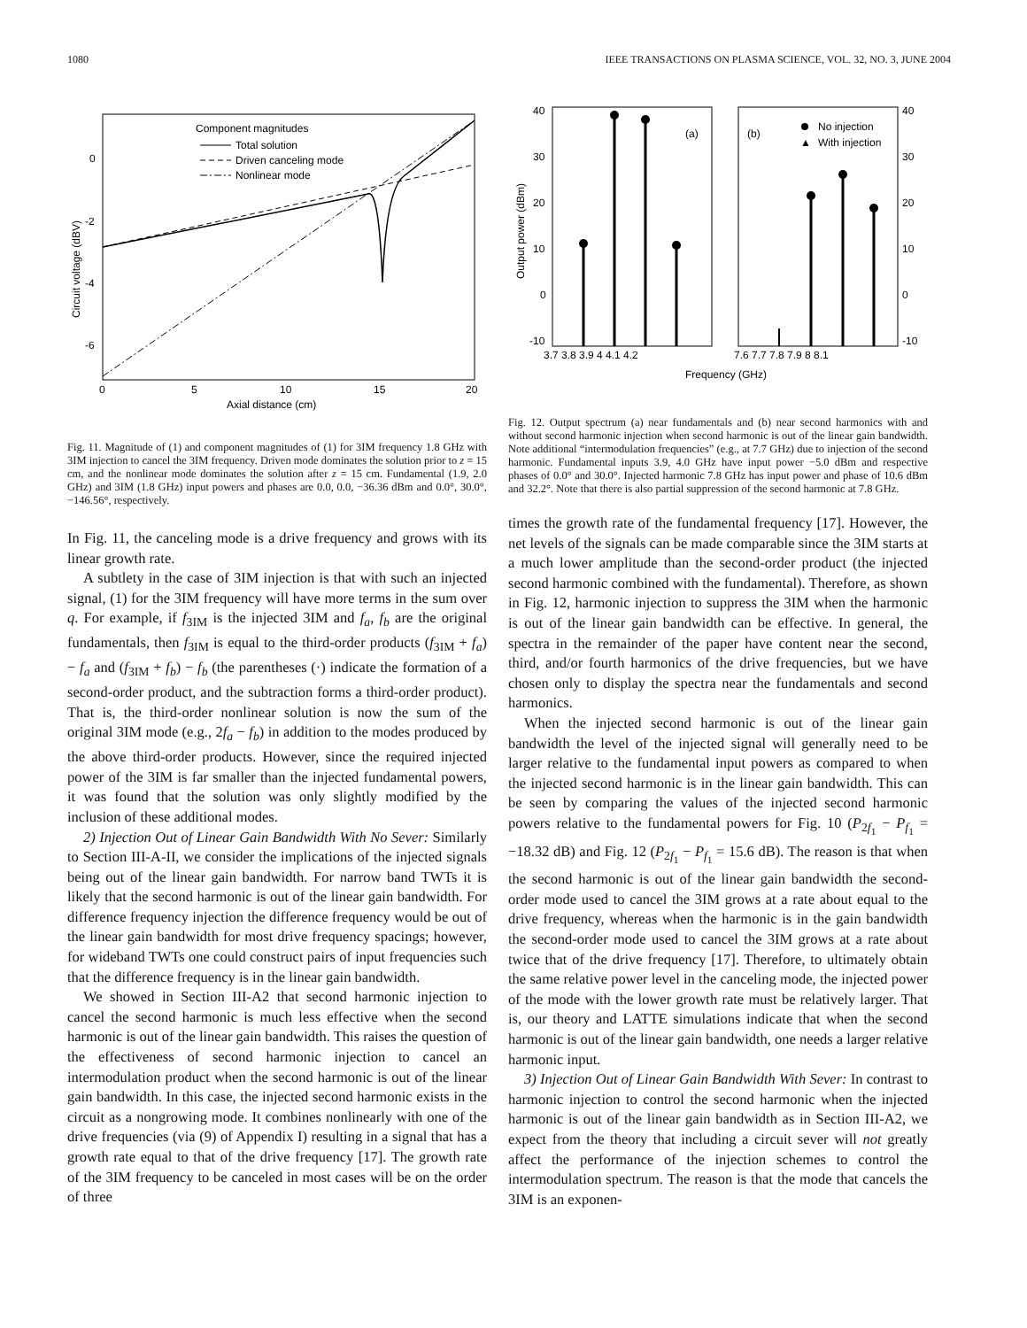1080 IEEE TRANSACTIONS ON PLASMA SCIENCE, VOL. 32, NO. 3, JUNE 2004
Component magnitudes
Total solution
Driven canceling mode
Nonlinear mode
0
-2
-4
-6
0
5
10
15
20
Axial distance (cm)
Circuit voltage (dBV)
Fig. 11. Magnitude of (1) and component magnitudes of (1) for 3IM frequency 1.8 GHz with 3IM injection to cancel the 3IM frequency. Driven mode dominates the solution prior to z = 15 cm, and the nonlinear mode dominates the solution after z = 15 cm. Fundamental (1.9, 2.0 GHz) and 3IM (1.8 GHz) input powers and phases are 0.0, 0.0, −36.36 dBm and 0.0°, 30.0°, −146.56°, respectively.
In Fig. 11, the canceling mode is a drive frequency and grows with its linear growth rate.
A subtlety in the case of 3IM injection is that with such an injected signal, (1) for the 3IM frequency will have more terms in the sum over q. For example, if f<sub>3IM</sub> is the injected 3IM and f<sub>a</sub>, f<sub>b</sub> are the original fundamentals, then f<sub>3IM</sub> is equal to the third-order products (f<sub>3IM</sub> + f<sub>a</sub>) − f<sub>a</sub> and (f<sub>3IM</sub> + f<sub>b</sub>) − f<sub>b</sub> (the parentheses (·) indicate the formation of a second-order product, and the subtraction forms a third-order product). That is, the third-order nonlinear solution is now the sum of the original 3IM mode (e.g., 2f<sub>a</sub> − f<sub>b</sub>) in addition to the modes produced by the above third-order products. However, since the required injected power of the 3IM is far smaller than the injected fundamental powers, it was found that the solution was only slightly modified by the inclusion of these additional modes.
2) Injection Out of Linear Gain Bandwidth With No Sever: Similarly to Section III-A-II, we consider the implications of the injected signals being out of the linear gain bandwidth. For narrow band TWTs it is likely that the second harmonic is out of the linear gain bandwidth. For difference frequency injection the difference frequency would be out of the linear gain bandwidth for most drive frequency spacings; however, for wideband TWTs one could construct pairs of input frequencies such that the difference frequency is in the linear gain bandwidth.
We showed in Section III-A2 that second harmonic injection to cancel the second harmonic is much less effective when the second harmonic is out of the linear gain bandwidth. This raises the question of the effectiveness of second harmonic injection to cancel an intermodulation product when the second harmonic is out of the linear gain bandwidth. In this case, the injected second harmonic exists in the circuit as a nongrowing mode. It combines nonlinearly with one of the drive frequencies (via (9) of Appendix I) resulting in a signal that has a growth rate equal to that of the drive frequency [17]. The growth rate of the 3IM frequency to be canceled in most cases will be on the order of three
40
30
20
10
0
-10
40
30
20
10
0
-10
(a)
(b)
No injection
▲
With injection
3.7 3.8 3.9 4 4.1 4.2
7.6 7.7 7.8 7.9 8 8.1
Frequency (GHz)
Output power (dBm)
Fig. 12. Output spectrum (a) near fundamentals and (b) near second harmonics with and without second harmonic injection when second harmonic is out of the linear gain bandwidth. Note additional “intermodulation frequencies” (e.g., at 7.7 GHz) due to injection of the second harmonic. Fundamental inputs 3.9, 4.0 GHz have input power −5.0 dBm and respective phases of 0.0° and 30.0°. Injected harmonic 7.8 GHz has input power and phase of 10.6 dBm and 32.2°. Note that there is also partial suppression of the second harmonic at 7.8 GHz.
times the growth rate of the fundamental frequency [17]. However, the net levels of the signals can be made comparable since the 3IM starts at a much lower amplitude than the second-order product (the injected second harmonic combined with the fundamental). Therefore, as shown in Fig. 12, harmonic injection to suppress the 3IM when the harmonic is out of the linear gain bandwidth can be effective. In general, the spectra in the remainder of the paper have content near the second, third, and/or fourth harmonics of the drive frequencies, but we have chosen only to display the spectra near the fundamentals and second harmonics.
When the injected second harmonic is out of the linear gain bandwidth the level of the injected signal will generally need to be larger relative to the fundamental input powers as compared to when the injected second harmonic is in the linear gain bandwidth. This can be seen by comparing the values of the injected second harmonic powers relative to the fundamental powers for Fig. 10 (P<sub>2f<sub>1</sub></sub> − P<sub>f<sub>1</sub></sub> = −18.32 dB) and Fig. 12 (P<sub>2f<sub>1</sub></sub> − P<sub>f<sub>1</sub></sub> = 15.6 dB). The reason is that when the second harmonic is out of the linear gain bandwidth the second-order mode used to cancel the 3IM grows at a rate about equal to the drive frequency, whereas when the harmonic is in the gain bandwidth the second-order mode used to cancel the 3IM grows at a rate about twice that of the drive frequency [17]. Therefore, to ultimately obtain the same relative power level in the canceling mode, the injected power of the mode with the lower growth rate must be relatively larger. That is, our theory and LATTE simulations indicate that when the second harmonic is out of the linear gain bandwidth, one needs a larger relative harmonic input.
3) Injection Out of Linear Gain Bandwidth With Sever: In contrast to harmonic injection to control the second harmonic when the injected harmonic is out of the linear gain bandwidth as in Section III-A2, we expect from the theory that including a circuit sever will not greatly affect the performance of the injection schemes to control the intermodulation spectrum. The reason is that the mode that cancels the 3IM is an exponen-